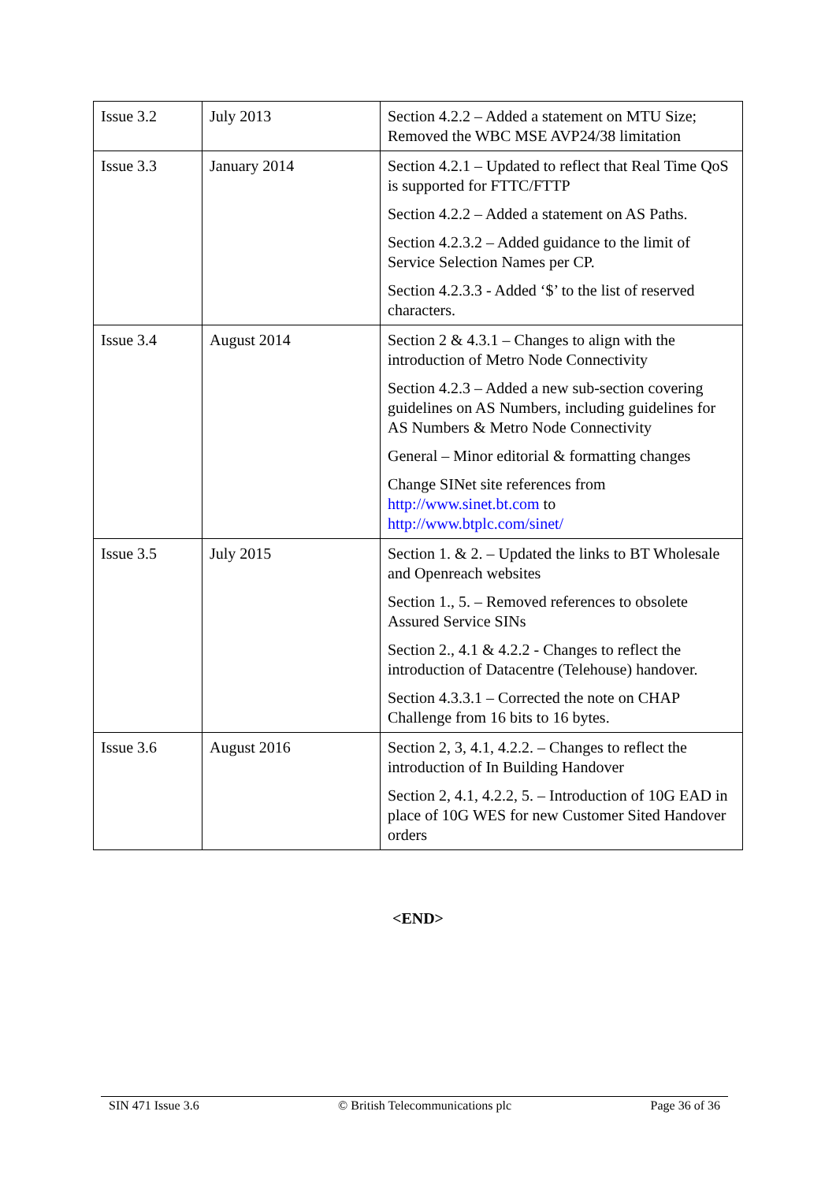| Issue 3.2 | July 2013 | Section 4.2.2 – Added a statement on MTU Size; Removed the WBC MSE AVP24/38 limitation |
| Issue 3.3 | January 2014 | Section 4.2.1 – Updated to reflect that Real Time QoS is supported for FTTC/FTTP Section 4.2.2 – Added a statement on AS Paths. Section 4.2.3.2 – Added guidance to the limit of Service Selection Names per CP. Section 4.2.3.3 - Added ‘$’ to the list of reserved characters. |
| Issue 3.4 | August 2014 | Section 2 & 4.3.1 – Changes to align with the introduction of Metro Node Connectivity Section 4.2.3 – Added a new sub-section covering guidelines on AS Numbers, including guidelines for AS Numbers & Metro Node Connectivity General – Minor editorial & formatting changes Change SINet site references from http://www.sinet.bt.com to http://www.btplc.com/sinet/ |
| Issue 3.5 | July 2015 | Section 1. & 2. – Updated the links to BT Wholesale and Openreach websites Section 1., 5. – Removed references to obsolete Assured Service SINs Section 2., 4.1 & 4.2.2 - Changes to reflect the introduction of Datacentre (Telehouse) handover. Section 4.3.3.1 – Corrected the note on CHAP Challenge from 16 bits to 16 bytes. |
| Issue 3.6 | August 2016 | Section 2, 3, 4.1, 4.2.2. – Changes to reflect the introduction of In Building Handover Section 2, 4.1, 4.2.2, 5. – Introduction of 10G EAD in place of 10G WES for new Customer Sited Handover orders |
<END>
SIN 471 Issue 3.6 © British Telecommunications plc Page 36 of 36